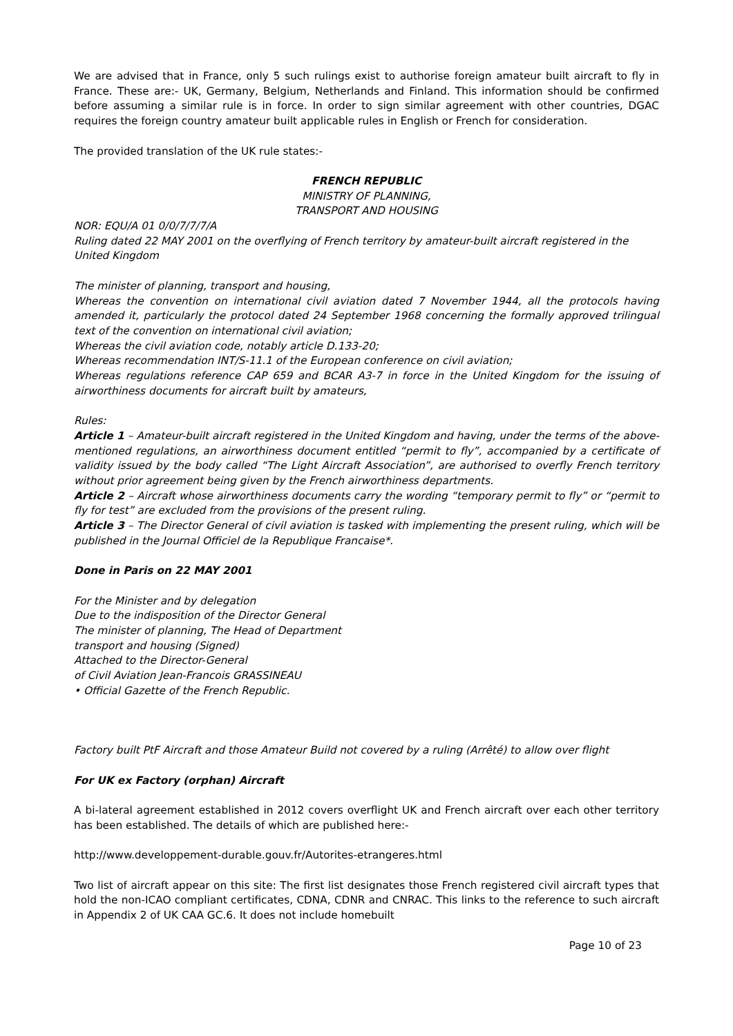We are advised that in France, only 5 such rulings exist to authorise foreign amateur built aircraft to fly in France. These are:- UK, Germany, Belgium, Netherlands and Finland. This information should be confirmed before assuming a similar rule is in force. In order to sign similar agreement with other countries, DGAC requires the foreign country amateur built applicable rules in English or French for consideration.
The provided translation of the UK rule states:-
FRENCH REPUBLIC
MINISTRY OF PLANNING,
TRANSPORT AND HOUSING
NOR: EQU/A 01 0/0/7/7/7/A
Ruling dated 22 MAY 2001 on the overflying of French territory by amateur-built aircraft registered in the United Kingdom
The minister of planning, transport and housing,
Whereas the convention on international civil aviation dated 7 November 1944, all the protocols having amended it, particularly the protocol dated 24 September 1968 concerning the formally approved trilingual text of the convention on international civil aviation;
Whereas the civil aviation code, notably article D.133-20;
Whereas recommendation INT/S-11.1 of the European conference on civil aviation;
Whereas regulations reference CAP 659 and BCAR A3-7 in force in the United Kingdom for the issuing of airworthiness documents for aircraft built by amateurs,
Rules:
Article 1 – Amateur-built aircraft registered in the United Kingdom and having, under the terms of the above-mentioned regulations, an airworthiness document entitled “permit to fly”, accompanied by a certificate of validity issued by the body called “The Light Aircraft Association”, are authorised to overfly French territory without prior agreement being given by the French airworthiness departments.
Article 2 – Aircraft whose airworthiness documents carry the wording “temporary permit to fly” or “permit to fly for test” are excluded from the provisions of the present ruling.
Article 3 – The Director General of civil aviation is tasked with implementing the present ruling, which will be published in the Journal Officiel de la Republique Francaise*.
Done in Paris on 22 MAY 2001
For the Minister and by delegation
Due to the indisposition of the Director General
The minister of planning, The Head of Department
transport and housing (Signed)
Attached to the Director-General
of Civil Aviation Jean-Francois GRASSINEAU
• Official Gazette of the French Republic.
Factory built PtF Aircraft and those Amateur Build not covered by a ruling (Arrêté) to allow over flight
For UK ex Factory (orphan) Aircraft
A bi-lateral agreement established in 2012 covers overflight UK and French aircraft over each other territory has been established. The details of which are published here:-
http://www.developpement-durable.gouv.fr/Autorites-etrangeres.html
Two list of aircraft appear on this site: The first list designates those French registered civil aircraft types that hold the non-ICAO compliant certificates, CDNA, CDNR and CNRAC. This links to the reference to such aircraft in Appendix 2 of UK CAA GC.6. It does not include homebuilt
Page 10 of 23